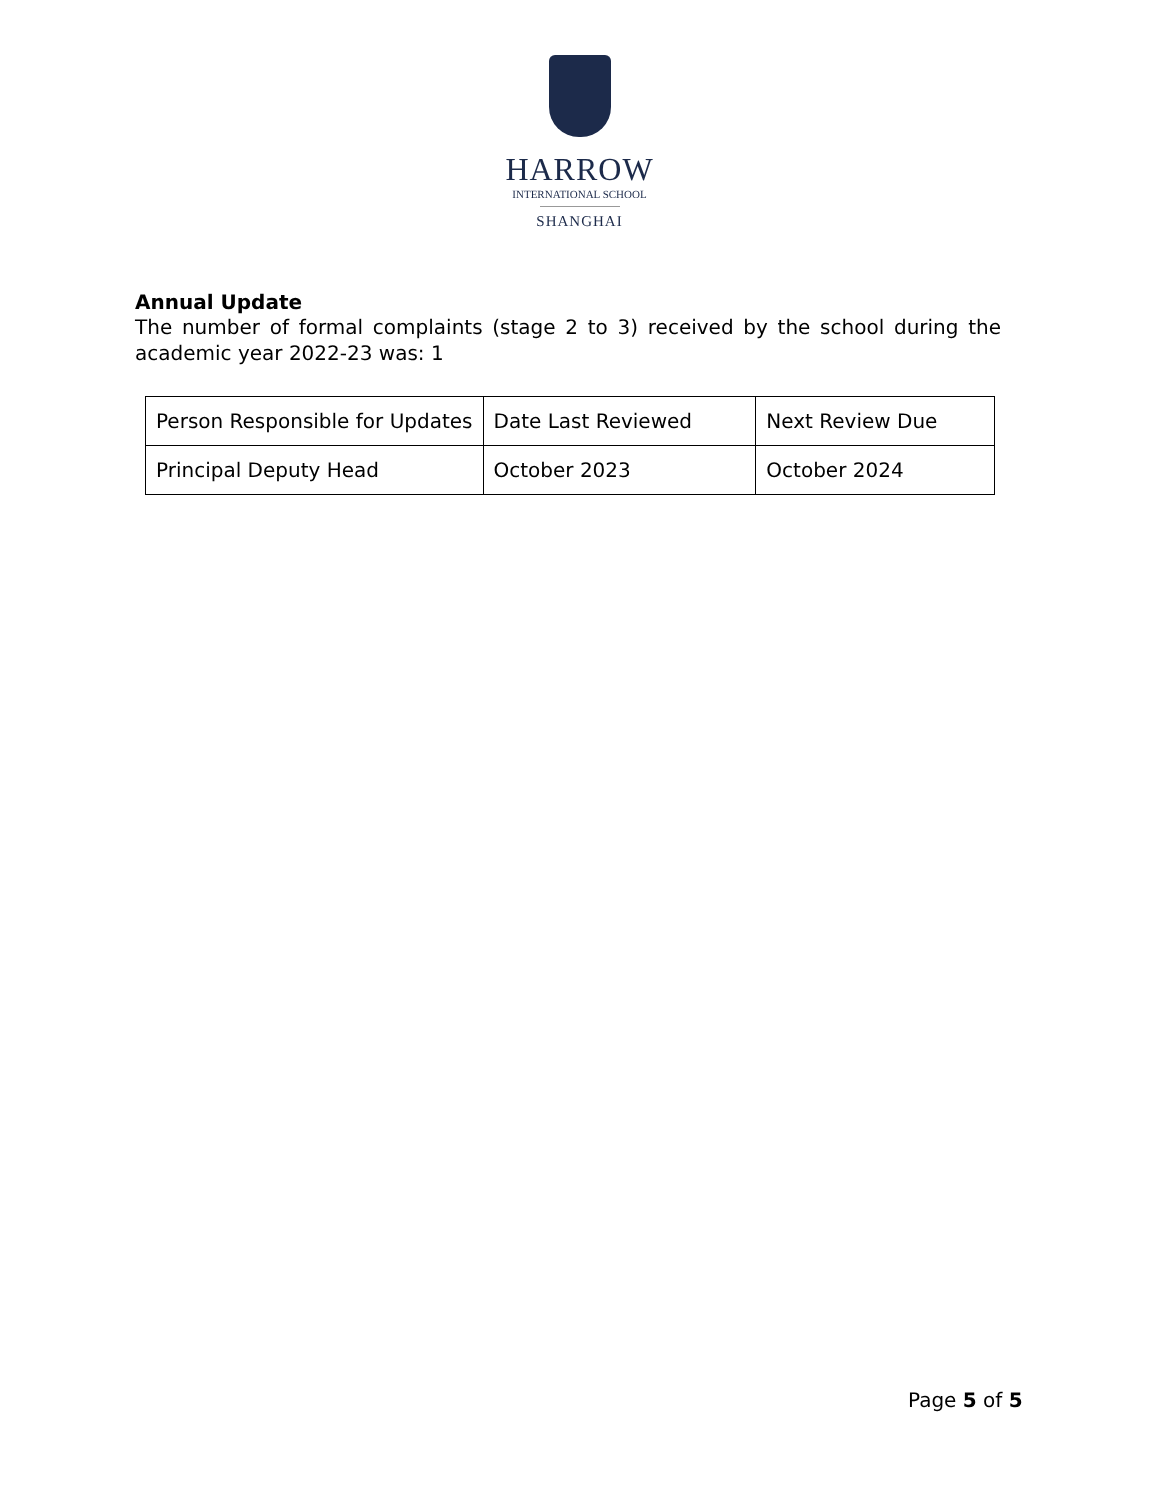HARROW
INTERNATIONAL SCHOOL
SHANGHAI
Annual Update
The number of formal complaints (stage 2 to 3) received by the school during the academic year 2022-23 was: 1
| Person Responsible for Updates | Date Last Reviewed | Next Review Due |
| Principal Deputy Head | October 2023 | October 2024 |
Page 5 of 5